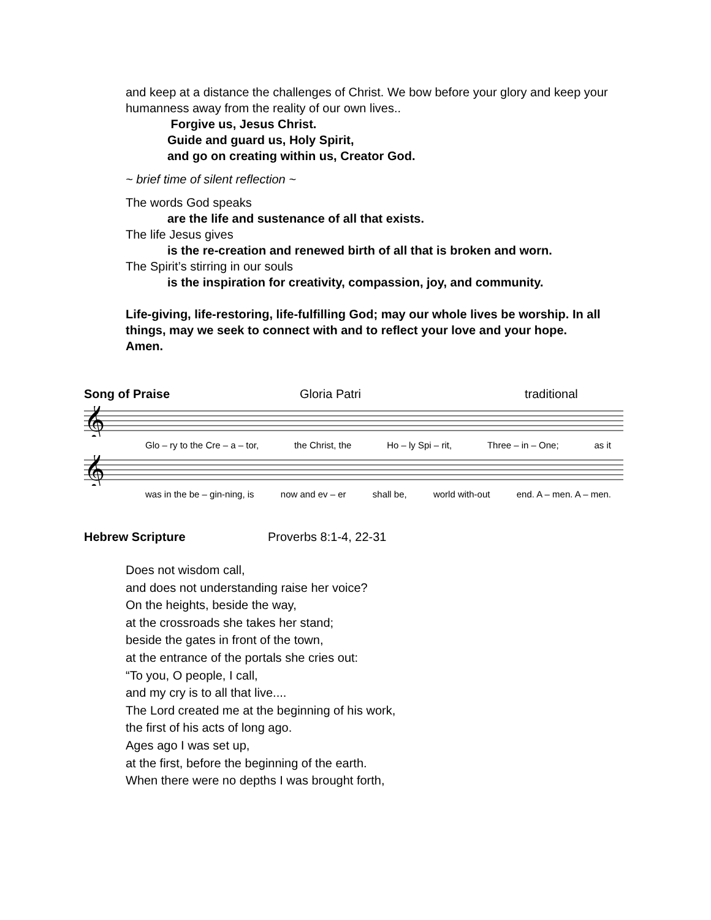and keep at a distance the challenges of Christ. We bow before your glory and keep your humanness away from the reality of our own lives..
Forgive us, Jesus Christ.
Guide and guard us, Holy Spirit,
and go on creating within us, Creator God.
~ brief time of silent reflection ~
The words God speaks
are the life and sustenance of all that exists.
The life Jesus gives
is the re-creation and renewed birth of all that is broken and worn.
The Spirit’s stirring in our souls
is the inspiration for creativity, compassion, joy, and community.
Life-giving, life-restoring, life-fulfilling God; may our whole lives be worship. In all things, may we seek to connect with and to reflect your love and your hope.
Amen.
Song of Praise Gloria Patri traditional
𝄞
Glo – ry to the Cre – a – tor, the Christ, the Ho – ly Spi – rit, Three – in – One; as it
𝄞
was in the be – gin-ning, is now and ev – er shall be, world with-out end. A – men. A – men.
Hebrew Scripture Proverbs 8:1-4, 22-31
Does not wisdom call,
and does not understanding raise her voice?
On the heights, beside the way,
at the crossroads she takes her stand;
beside the gates in front of the town,
at the entrance of the portals she cries out:
“To you, O people, I call,
and my cry is to all that live....
The Lord created me at the beginning of his work,
the first of his acts of long ago.
Ages ago I was set up,
at the first, before the beginning of the earth.
When there were no depths I was brought forth,